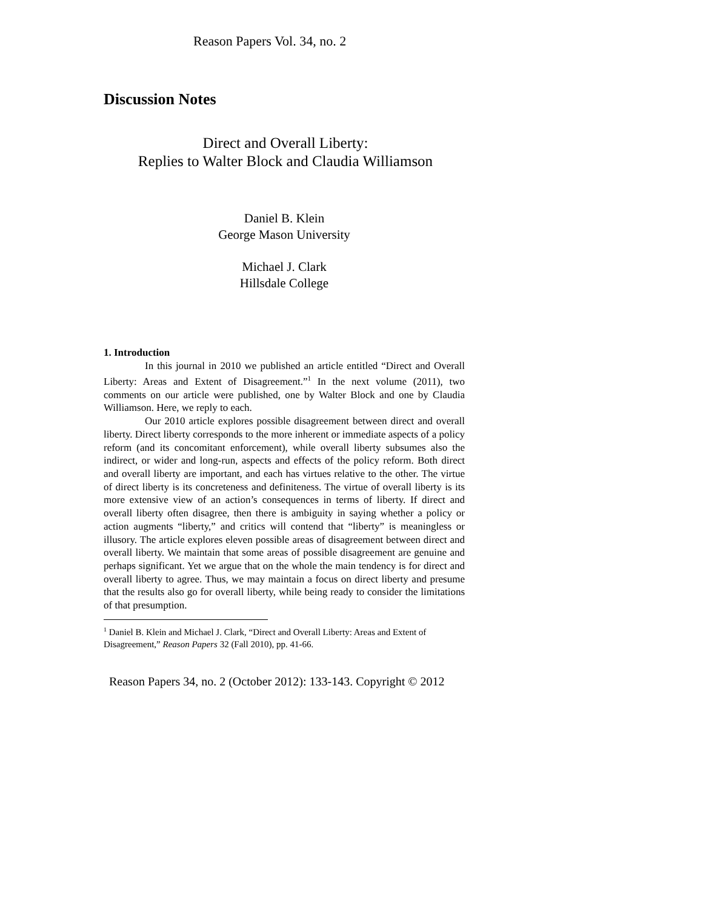Reason Papers Vol. 34, no. 2
Discussion Notes
Direct and Overall Liberty:
Replies to Walter Block and Claudia Williamson
Daniel B. Klein
George Mason University
Michael J. Clark
Hillsdale College
1. Introduction
In this journal in 2010 we published an article entitled “Direct and Overall Liberty: Areas and Extent of Disagreement.”<sup>1</sup> In the next volume (2011), two comments on our article were published, one by Walter Block and one by Claudia Williamson. Here, we reply to each.
Our 2010 article explores possible disagreement between direct and overall liberty. Direct liberty corresponds to the more inherent or immediate aspects of a policy reform (and its concomitant enforcement), while overall liberty subsumes also the indirect, or wider and long-run, aspects and effects of the policy reform. Both direct and overall liberty are important, and each has virtues relative to the other. The virtue of direct liberty is its concreteness and definiteness. The virtue of overall liberty is its more extensive view of an action’s consequences in terms of liberty. If direct and overall liberty often disagree, then there is ambiguity in saying whether a policy or action augments “liberty,” and critics will contend that “liberty” is meaningless or illusory. The article explores eleven possible areas of disagreement between direct and overall liberty. We maintain that some areas of possible disagreement are genuine and perhaps significant. Yet we argue that on the whole the main tendency is for direct and overall liberty to agree. Thus, we may maintain a focus on direct liberty and presume that the results also go for overall liberty, while being ready to consider the limitations of that presumption.
<sup>1</sup> Daniel B. Klein and Michael J. Clark, “Direct and Overall Liberty: Areas and Extent of Disagreement,” Reason Papers 32 (Fall 2010), pp. 41-66.
Reason Papers 34, no. 2 (October 2012): 133-143. Copyright © 2012